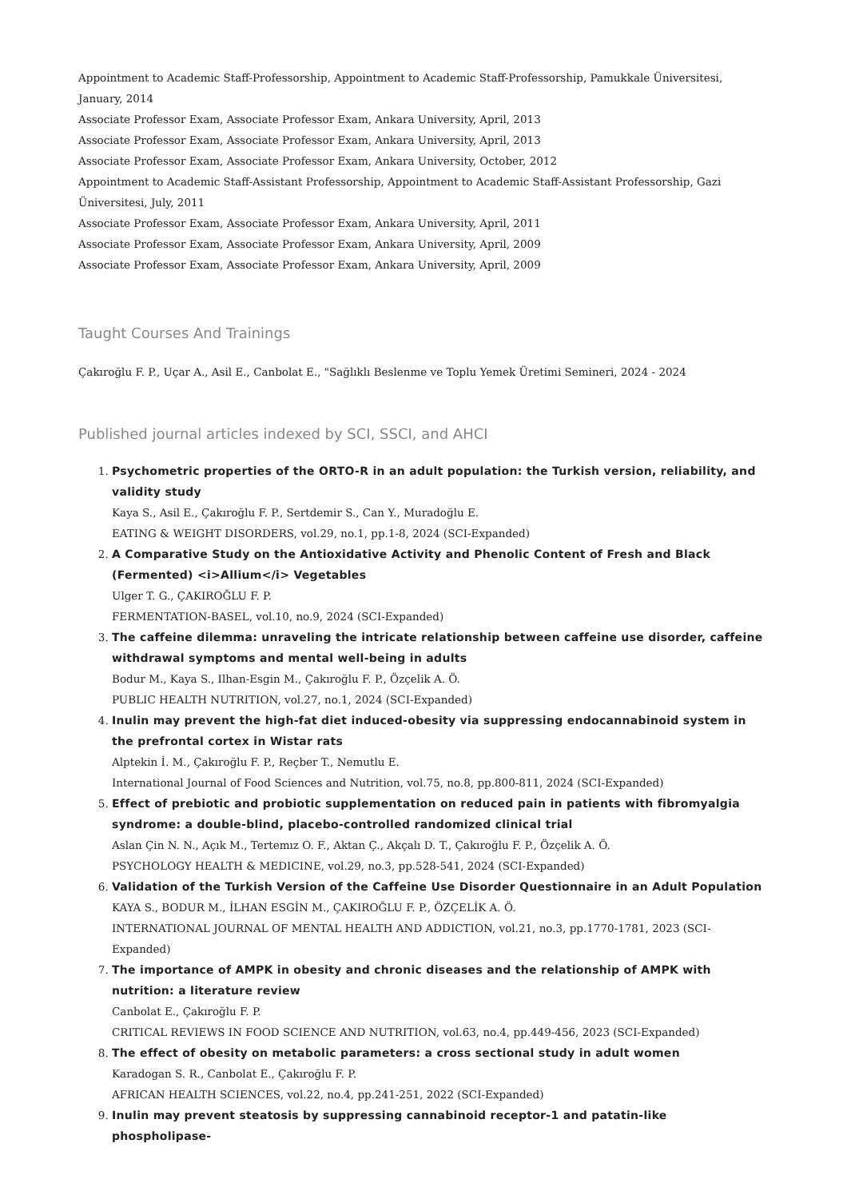Appointment to Academic Staff-Professorship, Appointment to Academic Staff-Professorship, Pamukkale Üniversitesi, January, 2014
Associate Professor Exam, Associate Professor Exam, Ankara University, April, 2013
Associate Professor Exam, Associate Professor Exam, Ankara University, April, 2013
Associate Professor Exam, Associate Professor Exam, Ankara University, October, 2012
Appointment to Academic Staff-Assistant Professorship, Appointment to Academic Staff-Assistant Professorship, Gazi Üniversitesi, July, 2011
Associate Professor Exam, Associate Professor Exam, Ankara University, April, 2011
Associate Professor Exam, Associate Professor Exam, Ankara University, April, 2009
Associate Professor Exam, Associate Professor Exam, Ankara University, April, 2009
Taught Courses And Trainings
Çakıroğlu F. P., Uçar A., Asil E., Canbolat E., "Sağlıklı Beslenme ve Toplu Yemek Üretimi Semineri, 2024 - 2024
Published journal articles indexed by SCI, SSCI, and AHCI
1. Psychometric properties of the ORTO-R in an adult population: the Turkish version, reliability, and validity study
Kaya S., Asil E., Çakıroğlu F. P., Sertdemir S., Can Y., Muradoğlu E.
EATING & WEIGHT DISORDERS, vol.29, no.1, pp.1-8, 2024 (SCI-Expanded)
2. A Comparative Study on the Antioxidative Activity and Phenolic Content of Fresh and Black (Fermented) <i>Allium</i> Vegetables
Ulger T. G., ÇAKIROĞLU F. P.
FERMENTATION-BASEL, vol.10, no.9, 2024 (SCI-Expanded)
3. The caffeine dilemma: unraveling the intricate relationship between caffeine use disorder, caffeine withdrawal symptoms and mental well-being in adults
Bodur M., Kaya S., Ilhan-Esgin M., Çakıroğlu F. P., Özçelik A. Ö.
PUBLIC HEALTH NUTRITION, vol.27, no.1, 2024 (SCI-Expanded)
4. Inulin may prevent the high-fat diet induced-obesity via suppressing endocannabinoid system in the prefrontal cortex in Wistar rats
Alptekin İ. M., Çakıroğlu F. P., Reçber T., Nemutlu E.
International Journal of Food Sciences and Nutrition, vol.75, no.8, pp.800-811, 2024 (SCI-Expanded)
5. Effect of prebiotic and probiotic supplementation on reduced pain in patients with fibromyalgia syndrome: a double-blind, placebo-controlled randomized clinical trial
Aslan Çin N. N., Açık M., Tertemız O. F., Aktan Ç., Akçalı D. T., Çakıroğlu F. P., Özçelik A. Ö.
PSYCHOLOGY HEALTH & MEDICINE, vol.29, no.3, pp.528-541, 2024 (SCI-Expanded)
6. Validation of the Turkish Version of the Caffeine Use Disorder Questionnaire in an Adult Population
KAYA S., BODUR M., İLHAN ESGİN M., ÇAKIROĞLU F. P., ÖZÇELİK A. Ö.
INTERNATIONAL JOURNAL OF MENTAL HEALTH AND ADDICTION, vol.21, no.3, pp.1770-1781, 2023 (SCI-Expanded)
7. The importance of AMPK in obesity and chronic diseases and the relationship of AMPK with nutrition: a literature review
Canbolat E., Çakıroğlu F. P.
CRITICAL REVIEWS IN FOOD SCIENCE AND NUTRITION, vol.63, no.4, pp.449-456, 2023 (SCI-Expanded)
8. The effect of obesity on metabolic parameters: a cross sectional study in adult women
Karadogan S. R., Canbolat E., Çakıroğlu F. P.
AFRICAN HEALTH SCIENCES, vol.22, no.4, pp.241-251, 2022 (SCI-Expanded)
9. Inulin may prevent steatosis by suppressing cannabinoid receptor-1 and patatin-like phospholipase-